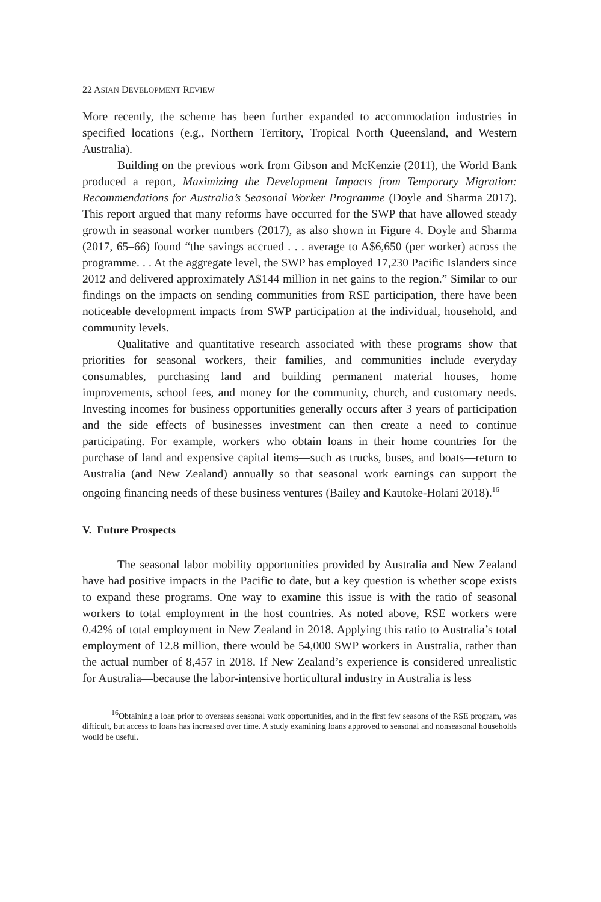22 ASIAN DEVELOPMENT REVIEW
More recently, the scheme has been further expanded to accommodation industries in specified locations (e.g., Northern Territory, Tropical North Queensland, and Western Australia).
Building on the previous work from Gibson and McKenzie (2011), the World Bank produced a report, Maximizing the Development Impacts from Temporary Migration: Recommendations for Australia’s Seasonal Worker Programme (Doyle and Sharma 2017). This report argued that many reforms have occurred for the SWP that have allowed steady growth in seasonal worker numbers (2017), as also shown in Figure 4. Doyle and Sharma (2017, 65–66) found “the savings accrued . . . average to A$6,650 (per worker) across the programme. . . At the aggregate level, the SWP has employed 17,230 Pacific Islanders since 2012 and delivered approximately A$144 million in net gains to the region.” Similar to our findings on the impacts on sending communities from RSE participation, there have been noticeable development impacts from SWP participation at the individual, household, and community levels.
Qualitative and quantitative research associated with these programs show that priorities for seasonal workers, their families, and communities include everyday consumables, purchasing land and building permanent material houses, home improvements, school fees, and money for the community, church, and customary needs. Investing incomes for business opportunities generally occurs after 3 years of participation and the side effects of businesses investment can then create a need to continue participating. For example, workers who obtain loans in their home countries for the purchase of land and expensive capital items—such as trucks, buses, and boats—return to Australia (and New Zealand) annually so that seasonal work earnings can support the ongoing financing needs of these business ventures (Bailey and Kautoke-Holani 2018).<sup>16</sup>
V. Future Prospects
The seasonal labor mobility opportunities provided by Australia and New Zealand have had positive impacts in the Pacific to date, but a key question is whether scope exists to expand these programs. One way to examine this issue is with the ratio of seasonal workers to total employment in the host countries. As noted above, RSE workers were 0.42% of total employment in New Zealand in 2018. Applying this ratio to Australia’s total employment of 12.8 million, there would be 54,000 SWP workers in Australia, rather than the actual number of 8,457 in 2018. If New Zealand’s experience is considered unrealistic for Australia—because the labor-intensive horticultural industry in Australia is less
<sup>16</sup> Obtaining a loan prior to overseas seasonal work opportunities, and in the first few seasons of the RSE program, was difficult, but access to loans has increased over time. A study examining loans approved to seasonal and nonseasonal households would be useful.